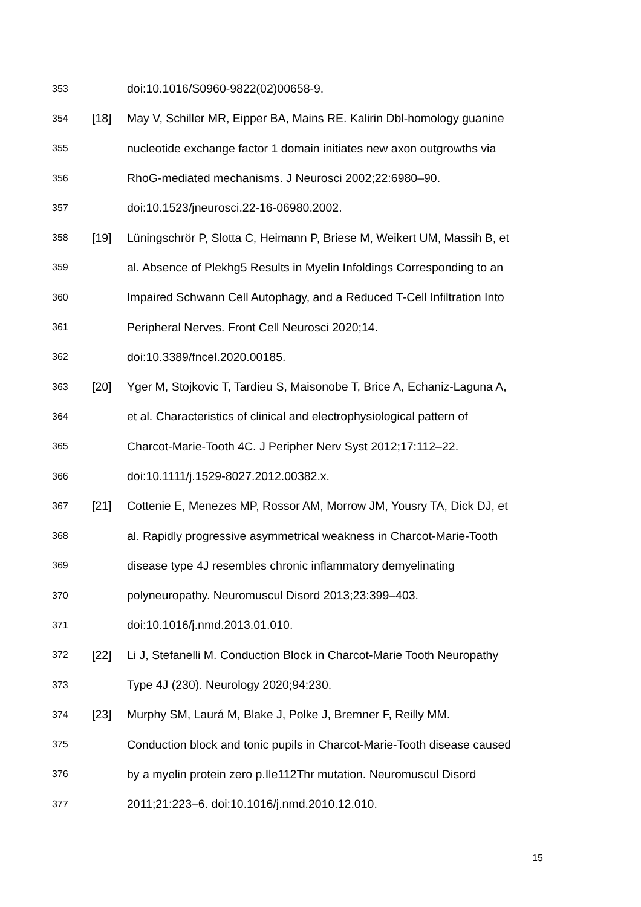353 doi:10.1016/S0960-9822(02)00658-9.
354 [18] May V, Schiller MR, Eipper BA, Mains RE. Kalirin Dbl-homology guanine
355 nucleotide exchange factor 1 domain initiates new axon outgrowths via
356 RhoG-mediated mechanisms. J Neurosci 2002;22:6980–90.
357 doi:10.1523/jneurosci.22-16-06980.2002.
358 [19] Lüningschrör P, Slotta C, Heimann P, Briese M, Weikert UM, Massih B, et
359 al. Absence of Plekhg5 Results in Myelin Infoldings Corresponding to an
360 Impaired Schwann Cell Autophagy, and a Reduced T-Cell Infiltration Into
361 Peripheral Nerves. Front Cell Neurosci 2020;14.
362 doi:10.3389/fncel.2020.00185.
363 [20] Yger M, Stojkovic T, Tardieu S, Maisonobe T, Brice A, Echaniz-Laguna A,
364 et al. Characteristics of clinical and electrophysiological pattern of
365 Charcot-Marie-Tooth 4C. J Peripher Nerv Syst 2012;17:112–22.
366 doi:10.1111/j.1529-8027.2012.00382.x.
367 [21] Cottenie E, Menezes MP, Rossor AM, Morrow JM, Yousry TA, Dick DJ, et
368 al. Rapidly progressive asymmetrical weakness in Charcot-Marie-Tooth
369 disease type 4J resembles chronic inflammatory demyelinating
370 polyneuropathy. Neuromuscul Disord 2013;23:399–403.
371 doi:10.1016/j.nmd.2013.01.010.
372 [22] Li J, Stefanelli M. Conduction Block in Charcot-Marie Tooth Neuropathy
373 Type 4J (230). Neurology 2020;94:230.
374 [23] Murphy SM, Laurá M, Blake J, Polke J, Bremner F, Reilly MM.
375 Conduction block and tonic pupils in Charcot-Marie-Tooth disease caused
376 by a myelin protein zero p.Ile112Thr mutation. Neuromuscul Disord
377 2011;21:223–6. doi:10.1016/j.nmd.2010.12.010.
15